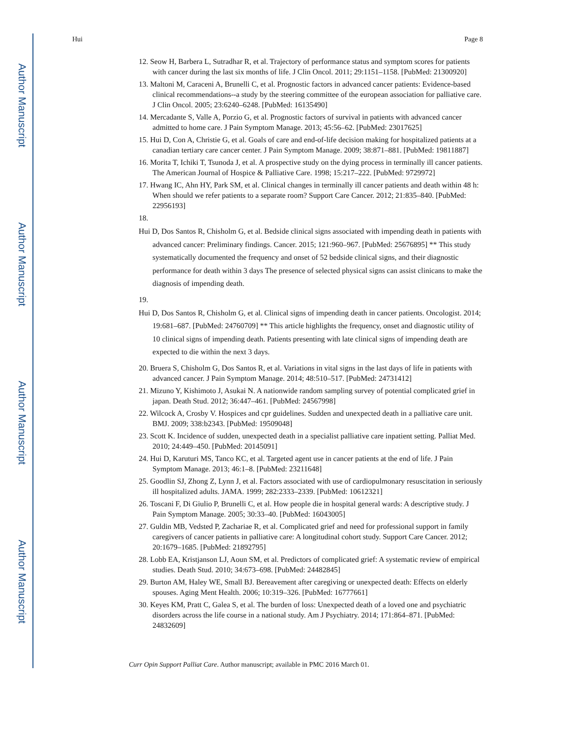Author Manuscript
Author Manuscript
Author Manuscript
Author Manuscript
Hui Page 8
12. Seow H, Barbera L, Sutradhar R, et al. Trajectory of performance status and symptom scores for patients with cancer during the last six months of life. J Clin Oncol. 2011; 29:1151–1158. [PubMed: 21300920]
13. Maltoni M, Caraceni A, Brunelli C, et al. Prognostic factors in advanced cancer patients: Evidence-based clinical recommendations--a study by the steering committee of the european association for palliative care. J Clin Oncol. 2005; 23:6240–6248. [PubMed: 16135490]
14. Mercadante S, Valle A, Porzio G, et al. Prognostic factors of survival in patients with advanced cancer admitted to home care. J Pain Symptom Manage. 2013; 45:56–62. [PubMed: 23017625]
15. Hui D, Con A, Christie G, et al. Goals of care and end-of-life decision making for hospitalized patients at a canadian tertiary care cancer center. J Pain Symptom Manage. 2009; 38:871–881. [PubMed: 19811887]
16. Morita T, Ichiki T, Tsunoda J, et al. A prospective study on the dying process in terminally ill cancer patients. The American Journal of Hospice & Palliative Care. 1998; 15:217–222. [PubMed: 9729972]
17. Hwang IC, Ahn HY, Park SM, et al. Clinical changes in terminally ill cancer patients and death within 48 h: When should we refer patients to a separate room? Support Care Cancer. 2012; 21:835–840. [PubMed: 22956193]
18.
Hui D, Dos Santos R, Chisholm G, et al. Bedside clinical signs associated with impending death in patients with advanced cancer: Preliminary findings. Cancer. 2015; 121:960–967. [PubMed: 25676895] ** This study systematically documented the frequency and onset of 52 bedside clinical signs, and their diagnostic performance for death within 3 days The presence of selected physical signs can assist clinicans to make the diagnosis of impending death.
19.
Hui D, Dos Santos R, Chisholm G, et al. Clinical signs of impending death in cancer patients. Oncologist. 2014; 19:681–687. [PubMed: 24760709] ** This article highlights the frequency, onset and diagnostic utility of 10 clinical signs of impending death. Patients presenting with late clinical signs of impending death are expected to die within the next 3 days.
20. Bruera S, Chisholm G, Dos Santos R, et al. Variations in vital signs in the last days of life in patients with advanced cancer. J Pain Symptom Manage. 2014; 48:510–517. [PubMed: 24731412]
21. Mizuno Y, Kishimoto J, Asukai N. A nationwide random sampling survey of potential complicated grief in japan. Death Stud. 2012; 36:447–461. [PubMed: 24567998]
22. Wilcock A, Crosby V. Hospices and cpr guidelines. Sudden and unexpected death in a palliative care unit. BMJ. 2009; 338:b2343. [PubMed: 19509048]
23. Scott K. Incidence of sudden, unexpected death in a specialist palliative care inpatient setting. Palliat Med. 2010; 24:449–450. [PubMed: 20145091]
24. Hui D, Karuturi MS, Tanco KC, et al. Targeted agent use in cancer patients at the end of life. J Pain Symptom Manage. 2013; 46:1–8. [PubMed: 23211648]
25. Goodlin SJ, Zhong Z, Lynn J, et al. Factors associated with use of cardiopulmonary resuscitation in seriously ill hospitalized adults. JAMA. 1999; 282:2333–2339. [PubMed: 10612321]
26. Toscani F, Di Giulio P, Brunelli C, et al. How people die in hospital general wards: A descriptive study. J Pain Symptom Manage. 2005; 30:33–40. [PubMed: 16043005]
27. Guldin MB, Vedsted P, Zachariae R, et al. Complicated grief and need for professional support in family caregivers of cancer patients in palliative care: A longitudinal cohort study. Support Care Cancer. 2012; 20:1679–1685. [PubMed: 21892795]
28. Lobb EA, Kristjanson LJ, Aoun SM, et al. Predictors of complicated grief: A systematic review of empirical studies. Death Stud. 2010; 34:673–698. [PubMed: 24482845]
29. Burton AM, Haley WE, Small BJ. Bereavement after caregiving or unexpected death: Effects on elderly spouses. Aging Ment Health. 2006; 10:319–326. [PubMed: 16777661]
30. Keyes KM, Pratt C, Galea S, et al. The burden of loss: Unexpected death of a loved one and psychiatric disorders across the life course in a national study. Am J Psychiatry. 2014; 171:864–871. [PubMed: 24832609]
Curr Opin Support Palliat Care. Author manuscript; available in PMC 2016 March 01.